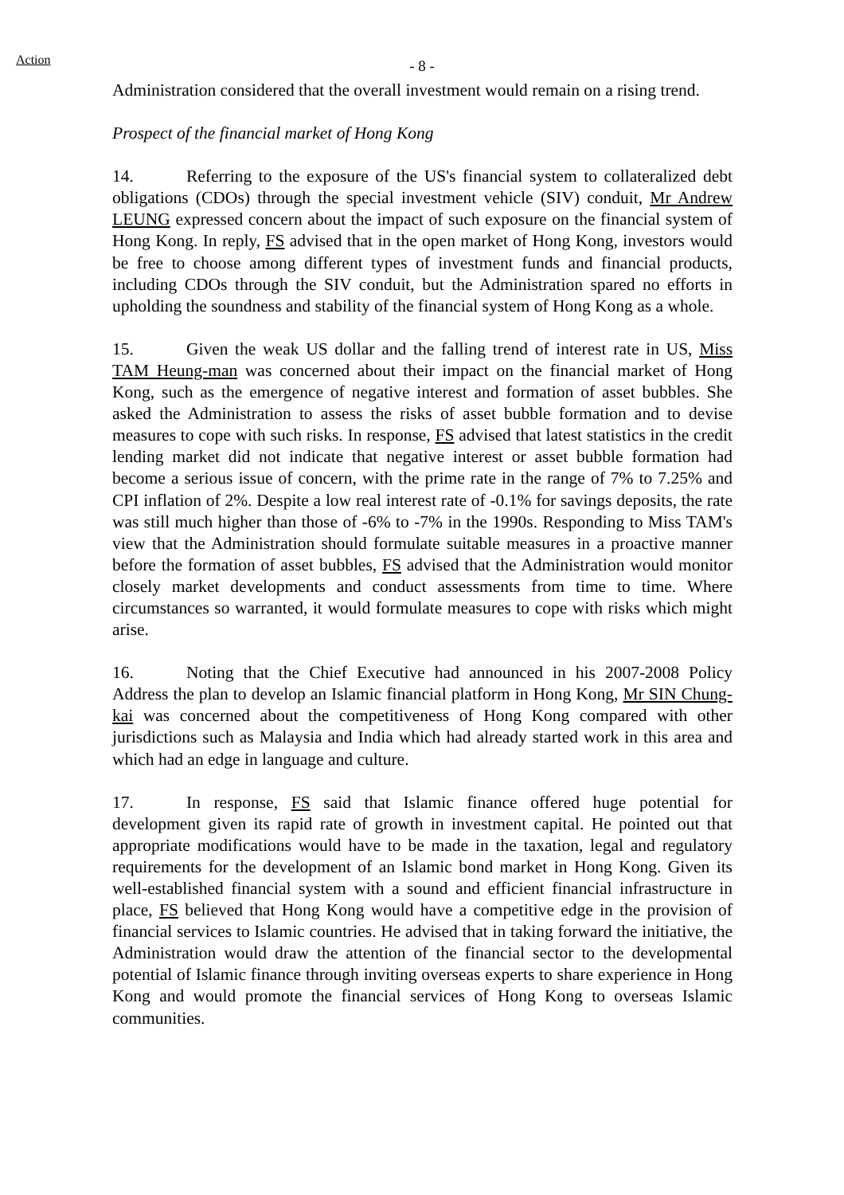Action
- 8 -
Administration considered that the overall investment would remain on a rising trend.
Prospect of the financial market of Hong Kong
14. Referring to the exposure of the US's financial system to collateralized debt obligations (CDOs) through the special investment vehicle (SIV) conduit, Mr Andrew LEUNG expressed concern about the impact of such exposure on the financial system of Hong Kong. In reply, FS advised that in the open market of Hong Kong, investors would be free to choose among different types of investment funds and financial products, including CDOs through the SIV conduit, but the Administration spared no efforts in upholding the soundness and stability of the financial system of Hong Kong as a whole.
15. Given the weak US dollar and the falling trend of interest rate in US, Miss TAM Heung-man was concerned about their impact on the financial market of Hong Kong, such as the emergence of negative interest and formation of asset bubbles. She asked the Administration to assess the risks of asset bubble formation and to devise measures to cope with such risks. In response, FS advised that latest statistics in the credit lending market did not indicate that negative interest or asset bubble formation had become a serious issue of concern, with the prime rate in the range of 7% to 7.25% and CPI inflation of 2%. Despite a low real interest rate of -0.1% for savings deposits, the rate was still much higher than those of -6% to -7% in the 1990s. Responding to Miss TAM's view that the Administration should formulate suitable measures in a proactive manner before the formation of asset bubbles, FS advised that the Administration would monitor closely market developments and conduct assessments from time to time. Where circumstances so warranted, it would formulate measures to cope with risks which might arise.
16. Noting that the Chief Executive had announced in his 2007-2008 Policy Address the plan to develop an Islamic financial platform in Hong Kong, Mr SIN Chung-kai was concerned about the competitiveness of Hong Kong compared with other jurisdictions such as Malaysia and India which had already started work in this area and which had an edge in language and culture.
17. In response, FS said that Islamic finance offered huge potential for development given its rapid rate of growth in investment capital. He pointed out that appropriate modifications would have to be made in the taxation, legal and regulatory requirements for the development of an Islamic bond market in Hong Kong. Given its well-established financial system with a sound and efficient financial infrastructure in place, FS believed that Hong Kong would have a competitive edge in the provision of financial services to Islamic countries. He advised that in taking forward the initiative, the Administration would draw the attention of the financial sector to the developmental potential of Islamic finance through inviting overseas experts to share experience in Hong Kong and would promote the financial services of Hong Kong to overseas Islamic communities.